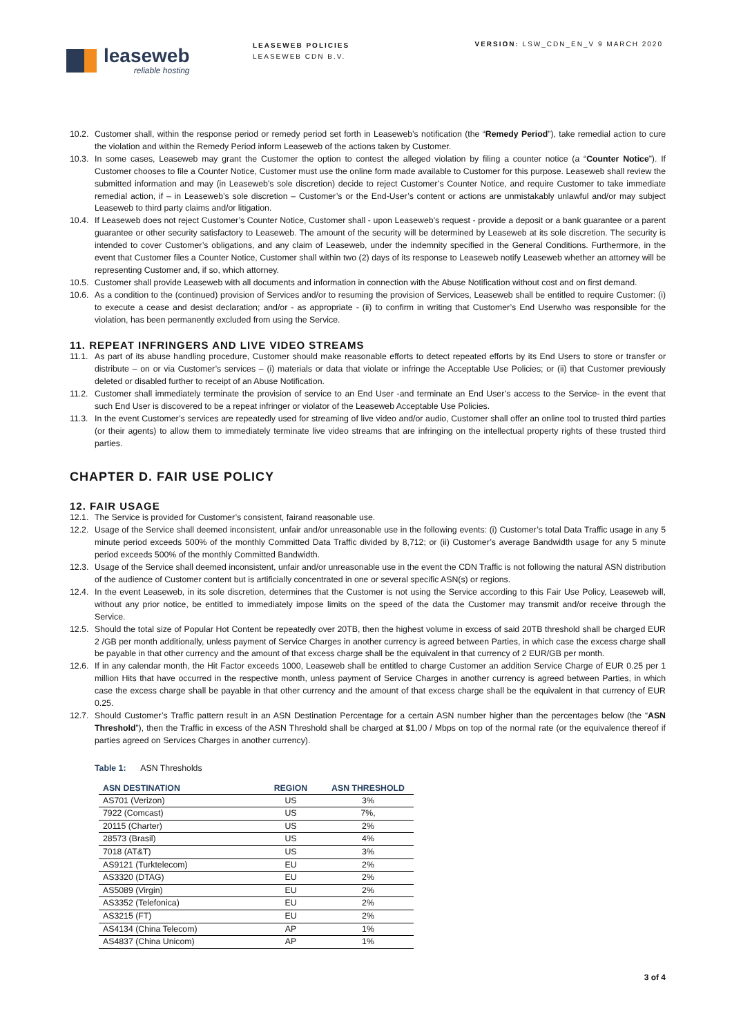leaseweb
reliable hosting
LEASEWEB POLICIES
LEASEWEB CDN B.V.
VERSION: LSW_CDN_EN_V 9 MARCH 2020
10.2. Customer shall, within the response period or remedy period set forth in Leaseweb’s notification (the “Remedy Period”), take remedial action to cure the violation and within the Remedy Period inform Leaseweb of the actions taken by Customer.
10.3. In some cases, Leaseweb may grant the Customer the option to contest the alleged violation by filing a counter notice (a “Counter Notice”). If Customer chooses to file a Counter Notice, Customer must use the online form made available to Customer for this purpose. Leaseweb shall review the submitted information and may (in Leaseweb’s sole discretion) decide to reject Customer’s Counter Notice, and require Customer to take immediate remedial action, if – in Leaseweb’s sole discretion – Customer’s or the End-User’s content or actions are unmistakably unlawful and/or may subject Leaseweb to third party claims and/or litigation.
10.4. If Leaseweb does not reject Customer’s Counter Notice, Customer shall - upon Leaseweb’s request - provide a deposit or a bank guarantee or a parent guarantee or other security satisfactory to Leaseweb. The amount of the security will be determined by Leaseweb at its sole discretion. The security is intended to cover Customer’s obligations, and any claim of Leaseweb, under the indemnity specified in the General Conditions. Furthermore, in the event that Customer files a Counter Notice, Customer shall within two (2) days of its response to Leaseweb notify Leaseweb whether an attorney will be representing Customer and, if so, which attorney.
10.5. Customer shall provide Leaseweb with all documents and information in connection with the Abuse Notification without cost and on first demand.
10.6. As a condition to the (continued) provision of Services and/or to resuming the provision of Services, Leaseweb shall be entitled to require Customer: (i) to execute a cease and desist declaration; and/or - as appropriate - (ii) to confirm in writing that Customer’s End Userwho was responsible for the violation, has been permanently excluded from using the Service.
11. REPEAT INFRINGERS AND LIVE VIDEO STREAMS
11.1. As part of its abuse handling procedure, Customer should make reasonable efforts to detect repeated efforts by its End Users to store or transfer or distribute – on or via Customer’s services – (i) materials or data that violate or infringe the Acceptable Use Policies; or (ii) that Customer previously deleted or disabled further to receipt of an Abuse Notification.
11.2. Customer shall immediately terminate the provision of service to an End User -and terminate an End User’s access to the Service- in the event that such End User is discovered to be a repeat infringer or violator of the Leaseweb Acceptable Use Policies.
11.3. In the event Customer’s services are repeatedly used for streaming of live video and/or audio, Customer shall offer an online tool to trusted third parties (or their agents) to allow them to immediately terminate live video streams that are infringing on the intellectual property rights of these trusted third parties.
CHAPTER D. FAIR USE POLICY
12. FAIR USAGE
12.1. The Service is provided for Customer’s consistent, fairand reasonable use.
12.2. Usage of the Service shall deemed inconsistent, unfair and/or unreasonable use in the following events: (i) Customer’s total Data Traffic usage in any 5 minute period exceeds 500% of the monthly Committed Data Traffic divided by 8,712; or (ii) Customer’s average Bandwidth usage for any 5 minute period exceeds 500% of the monthly Committed Bandwidth.
12.3. Usage of the Service shall deemed inconsistent, unfair and/or unreasonable use in the event the CDN Traffic is not following the natural ASN distribution of the audience of Customer content but is artificially concentrated in one or several specific ASN(s) or regions.
12.4. In the event Leaseweb, in its sole discretion, determines that the Customer is not using the Service according to this Fair Use Policy, Leaseweb will, without any prior notice, be entitled to immediately impose limits on the speed of the data the Customer may transmit and/or receive through the Service.
12.5. Should the total size of Popular Hot Content be repeatedly over 20TB, then the highest volume in excess of said 20TB threshold shall be charged EUR 2 /GB per month additionally, unless payment of Service Charges in another currency is agreed between Parties, in which case the excess charge shall be payable in that other currency and the amount of that excess charge shall be the equivalent in that currency of 2 EUR/GB per month.
12.6. If in any calendar month, the Hit Factor exceeds 1000, Leaseweb shall be entitled to charge Customer an addition Service Charge of EUR 0.25 per 1 million Hits that have occurred in the respective month, unless payment of Service Charges in another currency is agreed between Parties, in which case the excess charge shall be payable in that other currency and the amount of that excess charge shall be the equivalent in that currency of EUR 0.25.
12.7. Should Customer’s Traffic pattern result in an ASN Destination Percentage for a certain ASN number higher than the percentages below (the “ASN Threshold”), then the Traffic in excess of the ASN Threshold shall be charged at $1,00 / Mbps on top of the normal rate (or the equivalence thereof if parties agreed on Services Charges in another currency).
Table 1: ASN Thresholds
| ASN DESTINATION | REGION | ASN THRESHOLD |
| --- | --- | --- |
| AS701 (Verizon) | US | 3% |
| 7922 (Comcast) | US | 7%, |
| 20115 (Charter) | US | 2% |
| 28573 (Brasil) | US | 4% |
| 7018 (AT&T) | US | 3% |
| AS9121 (Turktelecom) | EU | 2% |
| AS3320 (DTAG) | EU | 2% |
| AS5089 (Virgin) | EU | 2% |
| AS3352 (Telefonica) | EU | 2% |
| AS3215 (FT) | EU | 2% |
| AS4134 (China Telecom) | AP | 1% |
| AS4837 (China Unicom) | AP | 1% |
3 of 4